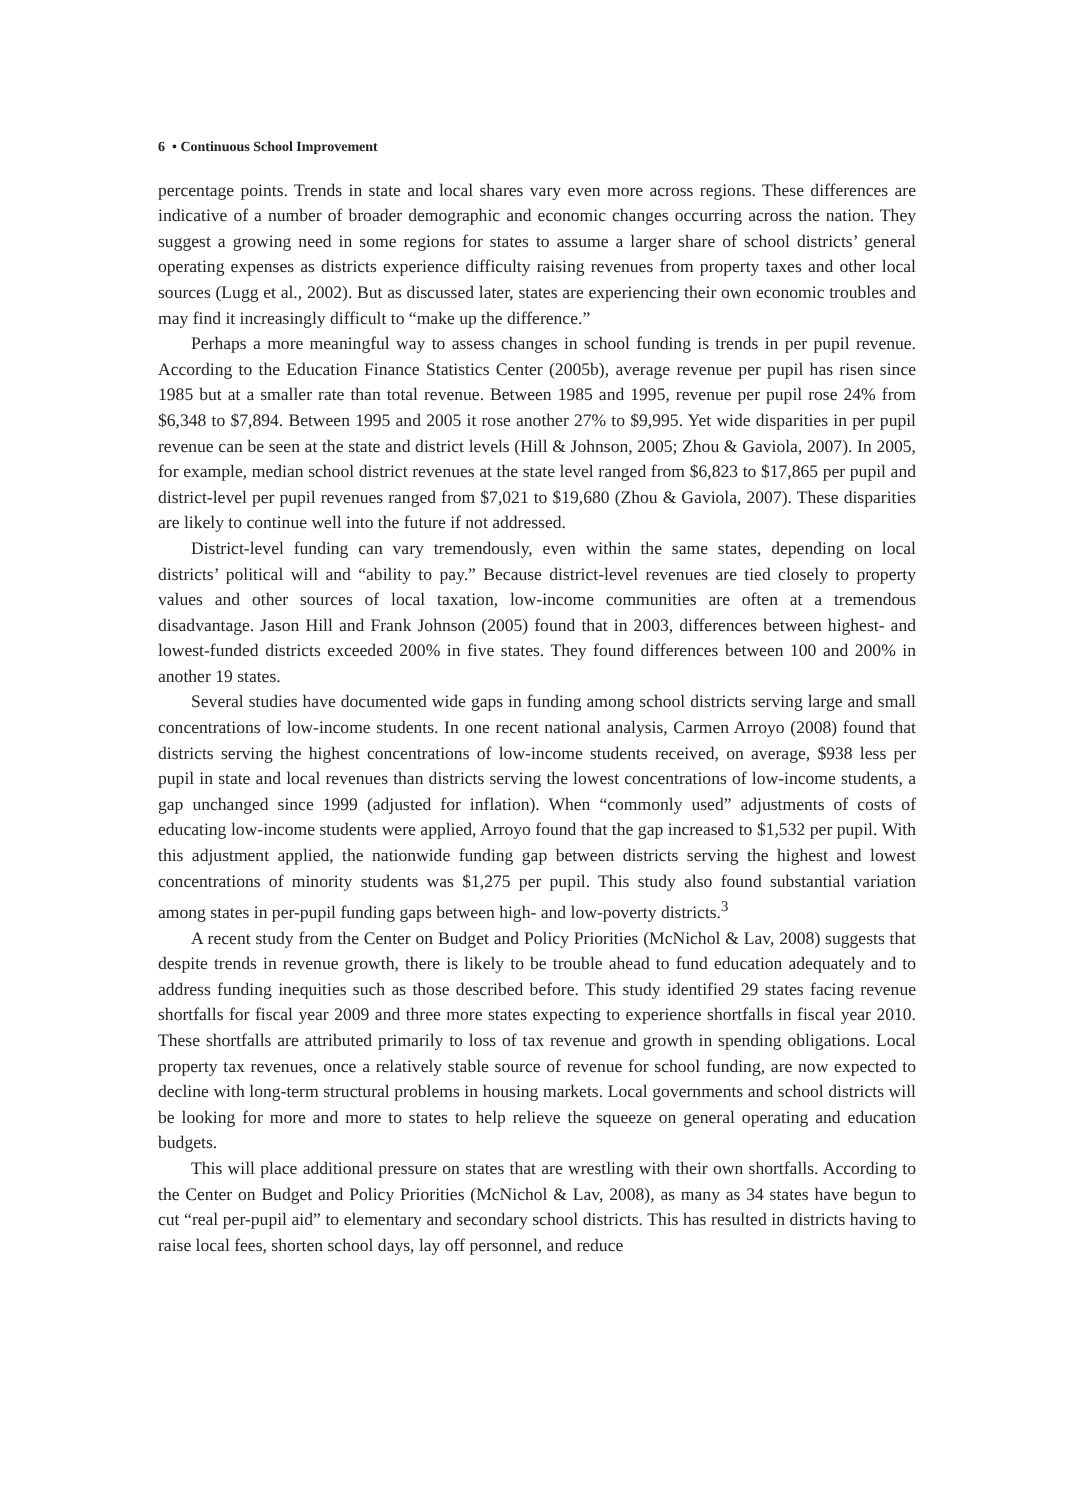6 • Continuous School Improvement
percentage points. Trends in state and local shares vary even more across regions. These differences are indicative of a number of broader demographic and economic changes occurring across the nation. They suggest a growing need in some regions for states to assume a larger share of school districts’ general operating expenses as districts experience difficulty raising revenues from property taxes and other local sources (Lugg et al., 2002). But as discussed later, states are experiencing their own economic troubles and may find it increasingly difficult to “make up the difference.”
Perhaps a more meaningful way to assess changes in school funding is trends in per pupil revenue. According to the Education Finance Statistics Center (2005b), average revenue per pupil has risen since 1985 but at a smaller rate than total revenue. Between 1985 and 1995, revenue per pupil rose 24% from $6,348 to $7,894. Between 1995 and 2005 it rose another 27% to $9,995. Yet wide disparities in per pupil revenue can be seen at the state and district levels (Hill & Johnson, 2005; Zhou & Gaviola, 2007). In 2005, for example, median school district revenues at the state level ranged from $6,823 to $17,865 per pupil and district-level per pupil revenues ranged from $7,021 to $19,680 (Zhou & Gaviola, 2007). These disparities are likely to continue well into the future if not addressed.
District-level funding can vary tremendously, even within the same states, depending on local districts’ political will and “ability to pay.” Because district-level revenues are tied closely to property values and other sources of local taxation, low-income communities are often at a tremendous disadvantage. Jason Hill and Frank Johnson (2005) found that in 2003, differences between highest- and lowest-funded districts exceeded 200% in five states. They found differences between 100 and 200% in another 19 states.
Several studies have documented wide gaps in funding among school districts serving large and small concentrations of low-income students. In one recent national analysis, Carmen Arroyo (2008) found that districts serving the highest concentrations of low-income students received, on average, $938 less per pupil in state and local revenues than districts serving the lowest concentrations of low-income students, a gap unchanged since 1999 (adjusted for inflation). When “commonly used” adjustments of costs of educating low-income students were applied, Arroyo found that the gap increased to $1,532 per pupil. With this adjustment applied, the nationwide funding gap between districts serving the highest and lowest concentrations of minority students was $1,275 per pupil. This study also found substantial variation among states in per-pupil funding gaps between high- and low-poverty districts.<sup>3</sup>
A recent study from the Center on Budget and Policy Priorities (McNichol & Lav, 2008) suggests that despite trends in revenue growth, there is likely to be trouble ahead to fund education adequately and to address funding inequities such as those described before. This study identified 29 states facing revenue shortfalls for fiscal year 2009 and three more states expecting to experience shortfalls in fiscal year 2010. These shortfalls are attributed primarily to loss of tax revenue and growth in spending obligations. Local property tax revenues, once a relatively stable source of revenue for school funding, are now expected to decline with long-term structural problems in housing markets. Local governments and school districts will be looking for more and more to states to help relieve the squeeze on general operating and education budgets.
This will place additional pressure on states that are wrestling with their own shortfalls. According to the Center on Budget and Policy Priorities (McNichol & Lav, 2008), as many as 34 states have begun to cut “real per-pupil aid” to elementary and secondary school districts. This has resulted in districts having to raise local fees, shorten school days, lay off personnel, and reduce